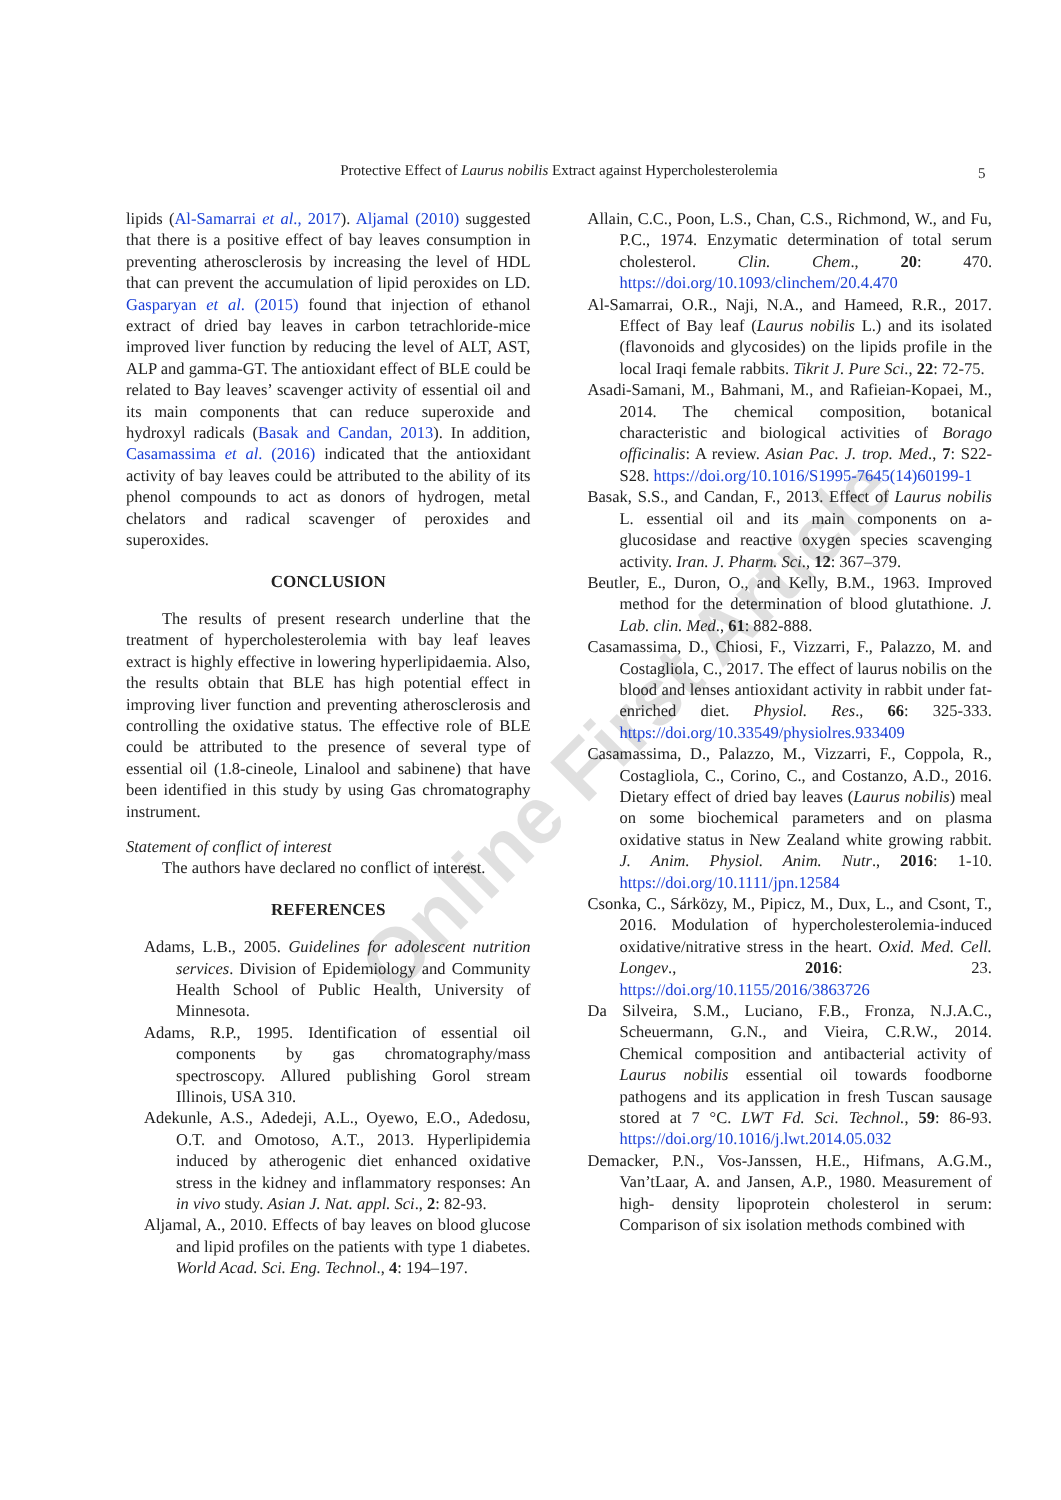Online First Article
Protective Effect of Laurus nobilis Extract against Hypercholesterolemia 5
lipids (Al-Samarrai et al., 2017). Aljamal (2010) suggested that there is a positive effect of bay leaves consumption in preventing atherosclerosis by increasing the level of HDL that can prevent the accumulation of lipid peroxides on LD. Gasparyan et al. (2015) found that injection of ethanol extract of dried bay leaves in carbon tetrachloride-mice improved liver function by reducing the level of ALT, AST, ALP and gamma-GT. The antioxidant effect of BLE could be related to Bay leaves’ scavenger activity of essential oil and its main components that can reduce superoxide and hydroxyl radicals (Basak and Candan, 2013). In addition, Casamassima et al. (2016) indicated that the antioxidant activity of bay leaves could be attributed to the ability of its phenol compounds to act as donors of hydrogen, metal chelators and radical scavenger of peroxides and superoxides.
CONCLUSION
The results of present research underline that the treatment of hypercholesterolemia with bay leaf leaves extract is highly effective in lowering hyperlipidaemia. Also, the results obtain that BLE has high potential effect in improving liver function and preventing atherosclerosis and controlling the oxidative status. The effective role of BLE could be attributed to the presence of several type of essential oil (1.8-cineole, Linalool and sabinene) that have been identified in this study by using Gas chromatography instrument.
Statement of conflict of interest
The authors have declared no conflict of interest.
REFERENCES
Adams, L.B., 2005. Guidelines for adolescent nutrition services. Division of Epidemiology and Community Health School of Public Health, University of Minnesota.
Adams, R.P., 1995. Identification of essential oil components by gas chromatography/mass spectroscopy. Allured publishing Gorol stream Illinois, USA 310.
Adekunle, A.S., Adedeji, A.L., Oyewo, E.O., Adedosu, O.T. and Omotoso, A.T., 2013. Hyperlipidemia induced by atherogenic diet enhanced oxidative stress in the kidney and inflammatory responses: An in vivo study. Asian J. Nat. appl. Sci., 2: 82-93.
Aljamal, A., 2010. Effects of bay leaves on blood glucose and lipid profiles on the patients with type 1 diabetes. World Acad. Sci. Eng. Technol., 4: 194–197.
Allain, C.C., Poon, L.S., Chan, C.S., Richmond, W., and Fu, P.C., 1974. Enzymatic determination of total serum cholesterol. Clin. Chem., 20: 470. https://doi.org/10.1093/clinchem/20.4.470
Al-Samarrai, O.R., Naji, N.A., and Hameed, R.R., 2017. Effect of Bay leaf (Laurus nobilis L.) and its isolated (flavonoids and glycosides) on the lipids profile in the local Iraqi female rabbits. Tikrit J. Pure Sci., 22: 72-75.
Asadi-Samani, M., Bahmani, M., and Rafieian-Kopaei, M., 2014. The chemical composition, botanical characteristic and biological activities of Borago officinalis: A review. Asian Pac. J. trop. Med., 7: S22-S28. https://doi.org/10.1016/S1995-7645(14)60199-1
Basak, S.S., and Candan, F., 2013. Effect of Laurus nobilis L. essential oil and its main components on a-glucosidase and reactive oxygen species scavenging activity. Iran. J. Pharm. Sci., 12: 367–379.
Beutler, E., Duron, O., and Kelly, B.M., 1963. Improved method for the determination of blood glutathione. J. Lab. clin. Med., 61: 882-888.
Casamassima, D., Chiosi, F., Vizzarri, F., Palazzo, M. and Costagliola, C., 2017. The effect of laurus nobilis on the blood and lenses antioxidant activity in rabbit under fat-enriched diet. Physiol. Res., 66: 325-333. https://doi.org/10.33549/physiolres.933409
Casamassima, D., Palazzo, M., Vizzarri, F., Coppola, R., Costagliola, C., Corino, C., and Costanzo, A.D., 2016. Dietary effect of dried bay leaves (Laurus nobilis) meal on some biochemical parameters and on plasma oxidative status in New Zealand white growing rabbit. J. Anim. Physiol. Anim. Nutr., 2016: 1-10. https://doi.org/10.1111/jpn.12584
Csonka, C., Sárközy, M., Pipicz, M., Dux, L., and Csont, T., 2016. Modulation of hypercholesterolemia-induced oxidative/nitrative stress in the heart. Oxid. Med. Cell. Longev., 2016: 23. https://doi.org/10.1155/2016/3863726
Da Silveira, S.M., Luciano, F.B., Fronza, N.J.A.C., Scheuermann, G.N., and Vieira, C.R.W., 2014. Chemical composition and antibacterial activity of Laurus nobilis essential oil towards foodborne pathogens and its application in fresh Tuscan sausage stored at 7 °C. LWT Fd. Sci. Technol., 59: 86-93. https://doi.org/10.1016/j.lwt.2014.05.032
Demacker, P.N., Vos-Janssen, H.E., Hifmans, A.G.M., Van’tLaar, A. and Jansen, A.P., 1980. Measurement of high- density lipoprotein cholesterol in serum: Comparison of six isolation methods combined with